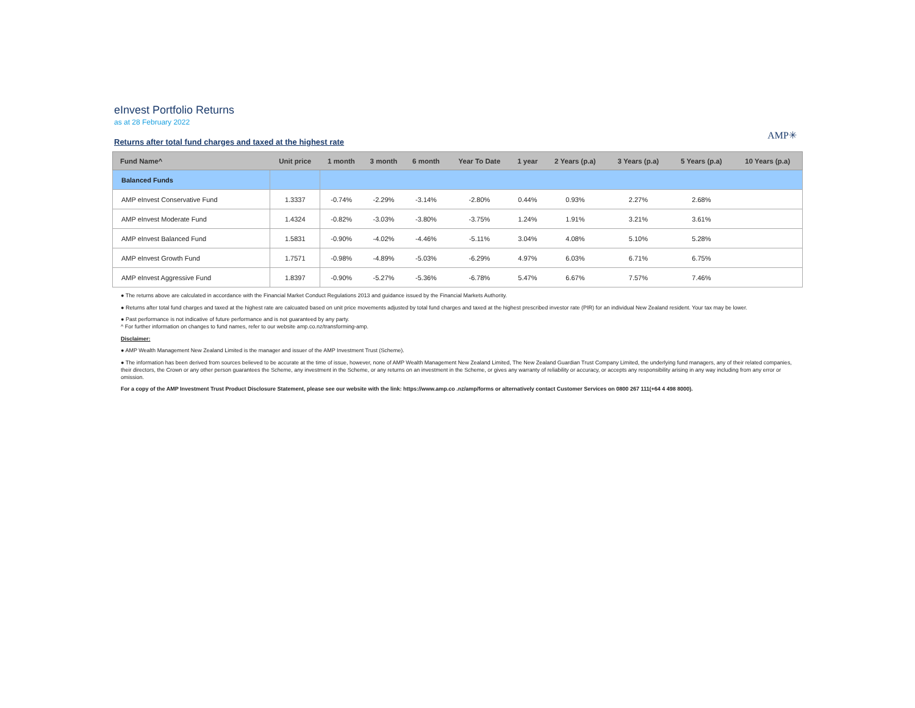eInvest Portfolio Returns
as at 28 February 2022
Returns after total fund charges and taxed at the highest rate
AMP✳
| Fund Name^ | Unit price | 1 month | 3 month | 6 month | Year To Date | 1 year | 2 Years (p.a) | 3 Years (p.a) | 5 Years (p.a) | 10 Years (p.a) |
| --- | --- | --- | --- | --- | --- | --- | --- | --- | --- | --- |
| Balanced Funds | | | | | | | | | | |
| AMP eInvest Conservative Fund | 1.3337 | -0.74% | -2.29% | -3.14% | -2.80% | 0.44% | 0.93% | 2.27% | 2.68% | |
| AMP eInvest Moderate Fund | 1.4324 | -0.82% | -3.03% | -3.80% | -3.75% | 1.24% | 1.91% | 3.21% | 3.61% | |
| AMP eInvest Balanced Fund | 1.5831 | -0.90% | -4.02% | -4.46% | -5.11% | 3.04% | 4.08% | 5.10% | 5.28% | |
| AMP eInvest Growth Fund | 1.7571 | -0.98% | -4.89% | -5.03% | -6.29% | 4.97% | 6.03% | 6.71% | 6.75% | |
| AMP eInvest Aggressive Fund | 1.8397 | -0.90% | -5.27% | -5.36% | -6.78% | 5.47% | 6.67% | 7.57% | 7.46% | |
● The returns above are calculated in accordance with the Financial Market Conduct Regulations 2013 and guidance issued by the Financial Markets Authority.
● Returns after total fund charges and taxed at the highest rate are calcuated based on unit price movements adjusted by total fund charges and taxed at the highest prescribed investor rate (PIR) for an individual New Zealand resident. Your tax may be lower.
● Past performance is not indicative of future performance and is not guaranteed by any party.
^ For further information on changes to fund names, refer to our website amp.co.nz/transforming-amp.
Disclaimer:
● AMP Wealth Management New Zealand Limited is the manager and issuer of the AMP Investment Trust (Scheme).
● The information has been derived from sources believed to be accurate at the time of issue, however, none of AMP Wealth Management New Zealand Limited, The New Zealand Guardian Trust Company Limited, the underlying fund managers, any of their related companies, their directors, the Crown or any other person guarantees the Scheme, any investment in the Scheme, or any returns on an investment in the Scheme, or gives any warranty of reliability or accuracy, or accepts any responsibility arising in any way including from any error or omission.
For a copy of the AMP Investment Trust Product Disclosure Statement, please see our website with the link: https://www.amp.co .nz/amp/forms or alternatively contact Customer Services on 0800 267 111(+64 4 498 8000).